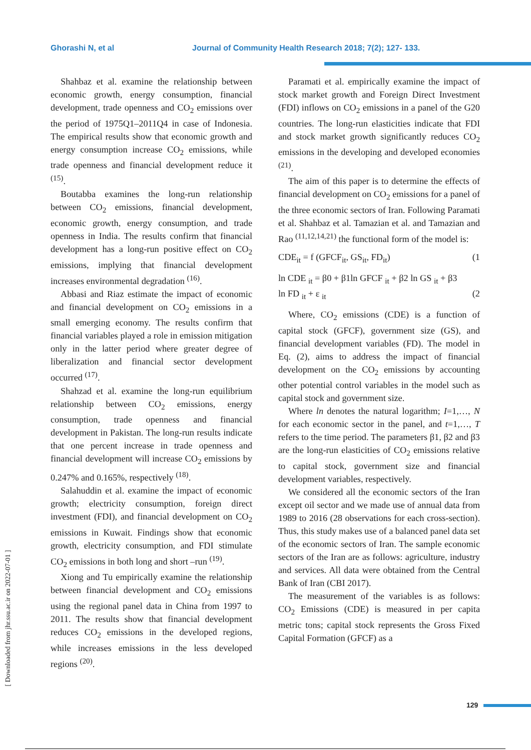Ghorashi N, et al Journal of Community Health Research 2018; 7(2); 127- 133.
Shahbaz et al. examine the relationship between economic growth, energy consumption, financial development, trade openness and CO<sub>2</sub> emissions over the period of 1975Q1–2011Q4 in case of Indonesia. The empirical results show that economic growth and energy consumption increase CO<sub>2</sub> emissions, while trade openness and financial development reduce it <sup>(15)</sup>.
Boutabba examines the long-run relationship between CO<sub>2</sub> emissions, financial development, economic growth, energy consumption, and trade openness in India. The results confirm that financial development has a long-run positive effect on CO<sub>2</sub> emissions, implying that financial development increases environmental degradation <sup>(16)</sup>.
Abbasi and Riaz estimate the impact of economic and financial development on CO<sub>2</sub> emissions in a small emerging economy. The results confirm that financial variables played a role in emission mitigation only in the latter period where greater degree of liberalization and financial sector development occurred <sup>(17)</sup>.
Shahzad et al. examine the long-run equilibrium relationship between CO<sub>2</sub> emissions, energy consumption, trade openness and financial development in Pakistan. The long-run results indicate that one percent increase in trade openness and financial development will increase CO<sub>2</sub> emissions by 0.247% and 0.165%, respectively <sup>(18)</sup>.
Salahuddin et al. examine the impact of economic growth; electricity consumption, foreign direct investment (FDI), and financial development on CO<sub>2</sub> emissions in Kuwait. Findings show that economic growth, electricity consumption, and FDI stimulate CO<sub>2</sub> emissions in both long and short –run <sup>(19)</sup>.
Xiong and Tu empirically examine the relationship between financial development and CO<sub>2</sub> emissions using the regional panel data in China from 1997 to 2011. The results show that financial development reduces CO<sub>2</sub> emissions in the developed regions, while increases emissions in the less developed regions <sup>(20)</sup>.
Paramati et al. empirically examine the impact of stock market growth and Foreign Direct Investment (FDI) inflows on CO<sub>2</sub> emissions in a panel of the G20 countries. The long-run elasticities indicate that FDI and stock market growth significantly reduces CO<sub>2</sub> emissions in the developing and developed economies <sup>(21)</sup>.
The aim of this paper is to determine the effects of financial development on CO<sub>2</sub> emissions for a panel of the three economic sectors of Iran. Following Paramati et al. Shahbaz et al. Tamazian et al. and Tamazian and Rao <sup>(11,12,14,21)</sup> the functional form of the model is:
CDE<sub>it</sub> = f (GFCF<sub>it</sub>, GS<sub>it</sub>, FD<sub>it</sub>) (1
ln CDE <sub>it</sub> = β0 + β1ln GFCF <sub>it</sub> + β2 ln GS <sub>it</sub> + β3
ln FD <sub>it</sub> + ε <sub>it</sub> (2
Where, CO<sub>2</sub> emissions (CDE) is a function of capital stock (GFCF), government size (GS), and financial development variables (FD). The model in Eq. (2), aims to address the impact of financial development on the CO<sub>2</sub> emissions by accounting other potential control variables in the model such as capital stock and government size.
Where ln denotes the natural logarithm; I=1,…, N for each economic sector in the panel, and t=1,…, T refers to the time period. The parameters β1, β2 and β3 are the long-run elasticities of CO<sub>2</sub> emissions relative to capital stock, government size and financial development variables, respectively.
We considered all the economic sectors of the Iran except oil sector and we made use of annual data from 1989 to 2016 (28 observations for each cross-section). Thus, this study makes use of a balanced panel data set of the economic sectors of Iran. The sample economic sectors of the Iran are as follows: agriculture, industry and services. All data were obtained from the Central Bank of Iran (CBI 2017).
The measurement of the variables is as follows: CO<sub>2</sub> Emissions (CDE) is measured in per capita metric tons; capital stock represents the Gross Fixed Capital Formation (GFCF) as a
[ Downloaded from jhr.ssu.ac.ir on 2022-07-01 ]
129